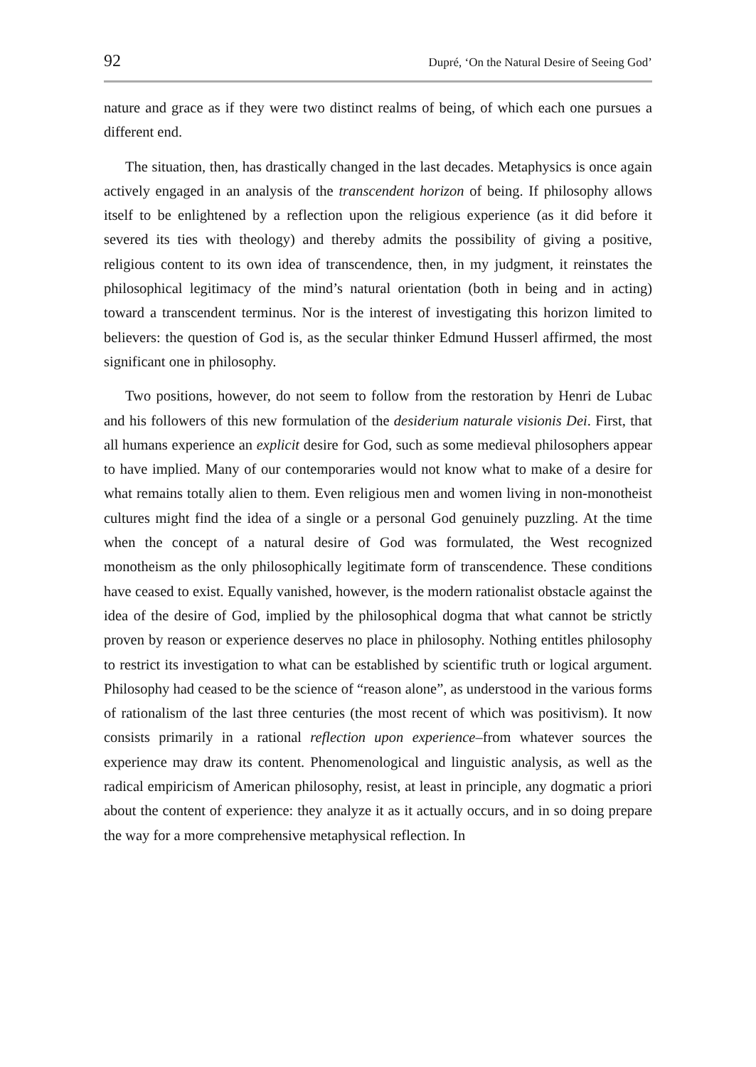92 Dupré, ‘On the Natural Desire of Seeing God’
nature and grace as if they were two distinct realms of being, of which each one pursues a different end.
The situation, then, has drastically changed in the last decades. Metaphysics is once again actively engaged in an analysis of the transcendent horizon of being. If philosophy allows itself to be enlightened by a reflection upon the religious experience (as it did before it severed its ties with theology) and thereby admits the possibility of giving a positive, religious content to its own idea of transcendence, then, in my judgment, it reinstates the philosophical legitimacy of the mind’s natural orientation (both in being and in acting) toward a transcendent terminus. Nor is the interest of investigating this horizon limited to believers: the question of God is, as the secular thinker Edmund Husserl affirmed, the most significant one in philosophy.
Two positions, however, do not seem to follow from the restoration by Henri de Lubac and his followers of this new formulation of the desiderium naturale visionis Dei. First, that all humans experience an explicit desire for God, such as some medieval philosophers appear to have implied. Many of our contemporaries would not know what to make of a desire for what remains totally alien to them. Even religious men and women living in non-monotheist cultures might find the idea of a single or a personal God genuinely puzzling. At the time when the concept of a natural desire of God was formulated, the West recognized monotheism as the only philosophically legitimate form of transcendence. These conditions have ceased to exist. Equally vanished, however, is the modern rationalist obstacle against the idea of the desire of God, implied by the philosophical dogma that what cannot be strictly proven by reason or experience deserves no place in philosophy. Nothing entitles philosophy to restrict its investigation to what can be established by scientific truth or logical argument. Philosophy had ceased to be the science of “reason alone”, as understood in the various forms of rationalism of the last three centuries (the most recent of which was positivism). It now consists primarily in a rational reflection upon experience–from whatever sources the experience may draw its content. Phenomenological and linguistic analysis, as well as the radical empiricism of American philosophy, resist, at least in principle, any dogmatic a priori about the content of experience: they analyze it as it actually occurs, and in so doing prepare the way for a more comprehensive metaphysical reflection. In